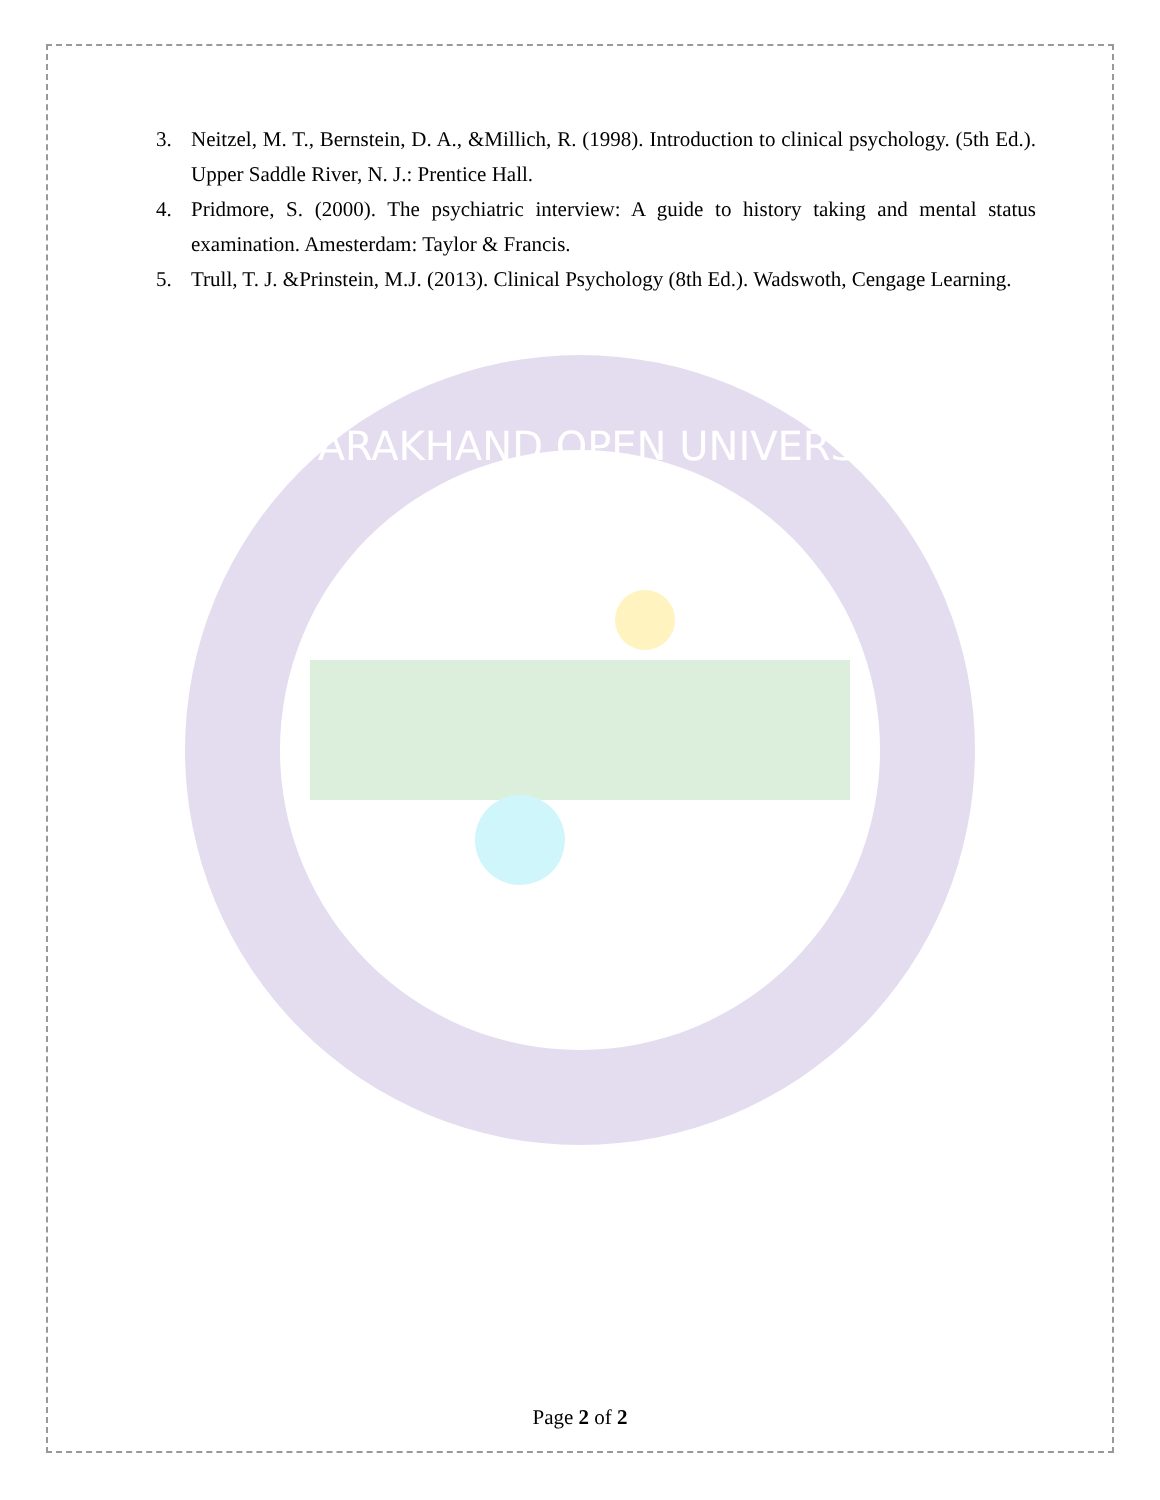UTTARAKHAND OPEN UNIVERSITY
3. Neitzel, M. T., Bernstein, D. A., &Millich, R. (1998). Introduction to clinical psychology. (5th Ed.). Upper Saddle River, N. J.: Prentice Hall.
4. Pridmore, S. (2000). The psychiatric interview: A guide to history taking and mental status examination. Amesterdam: Taylor & Francis.
5. Trull, T. J. &Prinstein, M.J. (2013). Clinical Psychology (8th Ed.). Wadswoth, Cengage Learning.
Page 2 of 2